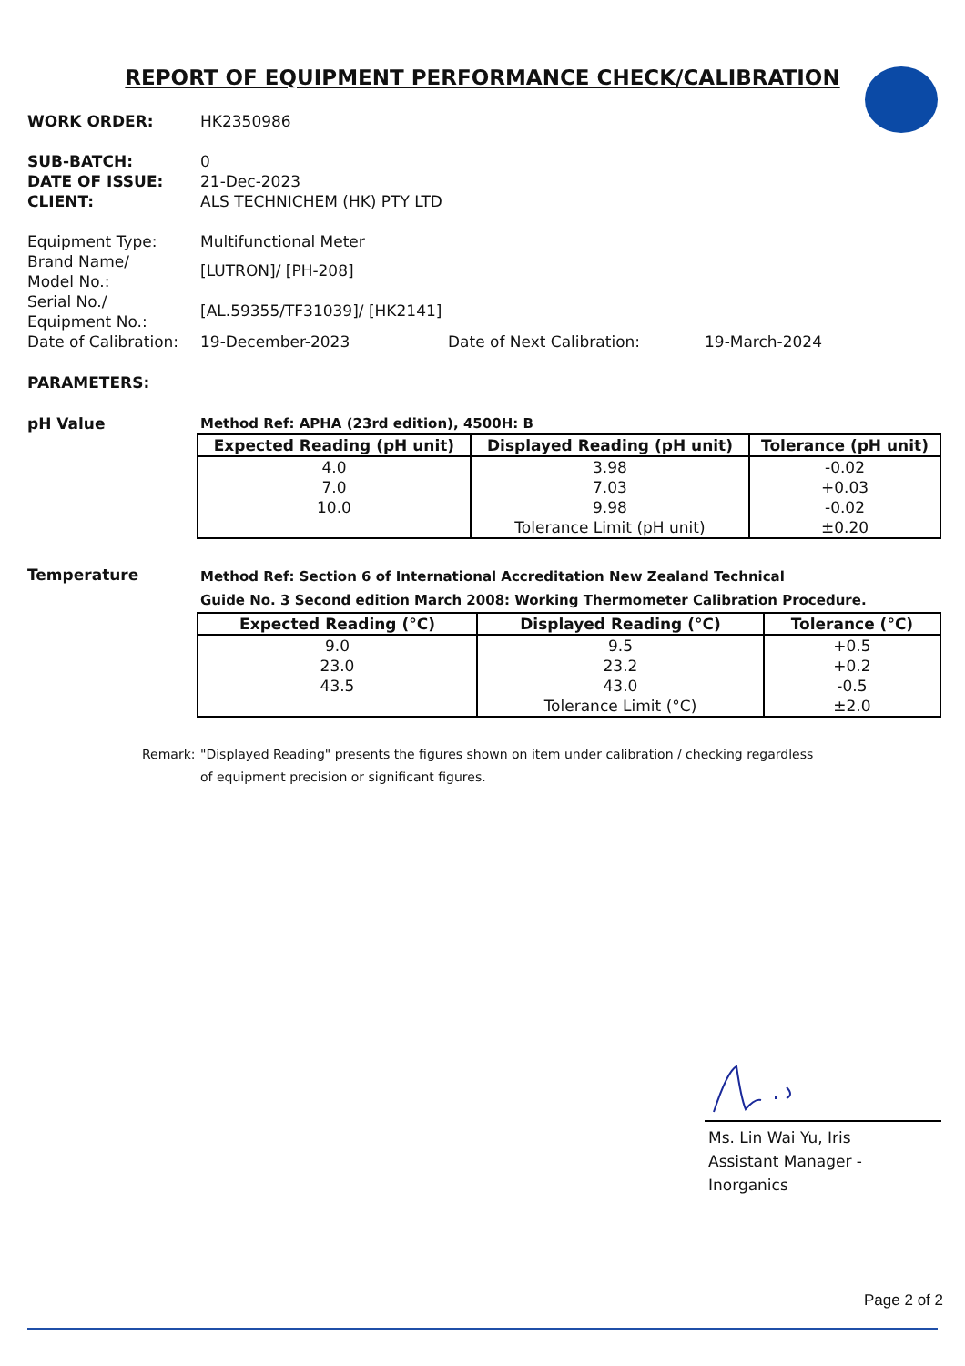REPORT OF EQUIPMENT PERFORMANCE CHECK/CALIBRATION
WORK ORDER: HK2350986
SUB-BATCH: 0
DATE OF ISSUE: 21-Dec-2023
CLIENT: ALS TECHNICHEM (HK) PTY LTD
Equipment Type: Multifunctional Meter
Brand Name/
Model No.:
[LUTRON]/ [PH-208]
Serial No./
Equipment No.:
[AL.59355/TF31039]/ [HK2141]
Date of Calibration:
19-December-2023 Date of Next Calibration: 19-March-2024
PARAMETERS:
pH Value Method Ref: APHA (23rd edition), 4500H: B
| Expected Reading (pH unit) | Displayed Reading (pH unit) | Tolerance (pH unit) |
| --- | --- | --- |
| 4.0 | 3.98 | -0.02 |
| 7.0 | 7.03 | +0.03 |
| 10.0 | 9.98 | -0.02 |
| | Tolerance Limit (pH unit) | ±0.20 |
Temperature
Method Ref: Section 6 of International Accreditation New Zealand Technical
Guide No. 3 Second edition March 2008: Working Thermometer Calibration Procedure.
| Expected Reading (°C) | Displayed Reading (°C) | Tolerance (°C) |
| --- | --- | --- |
| 9.0 | 9.5 | +0.5 |
| 23.0 | 23.2 | +0.2 |
| 43.5 | 43.0 | -0.5 |
| | Tolerance Limit (°C) | ±2.0 |
Remark: "Displayed Reading" presents the figures shown on item under calibration / checking regardless
of equipment precision or significant figures.
Ms. Lin Wai Yu, Iris
Assistant Manager - Inorganics
Page 2 of 2